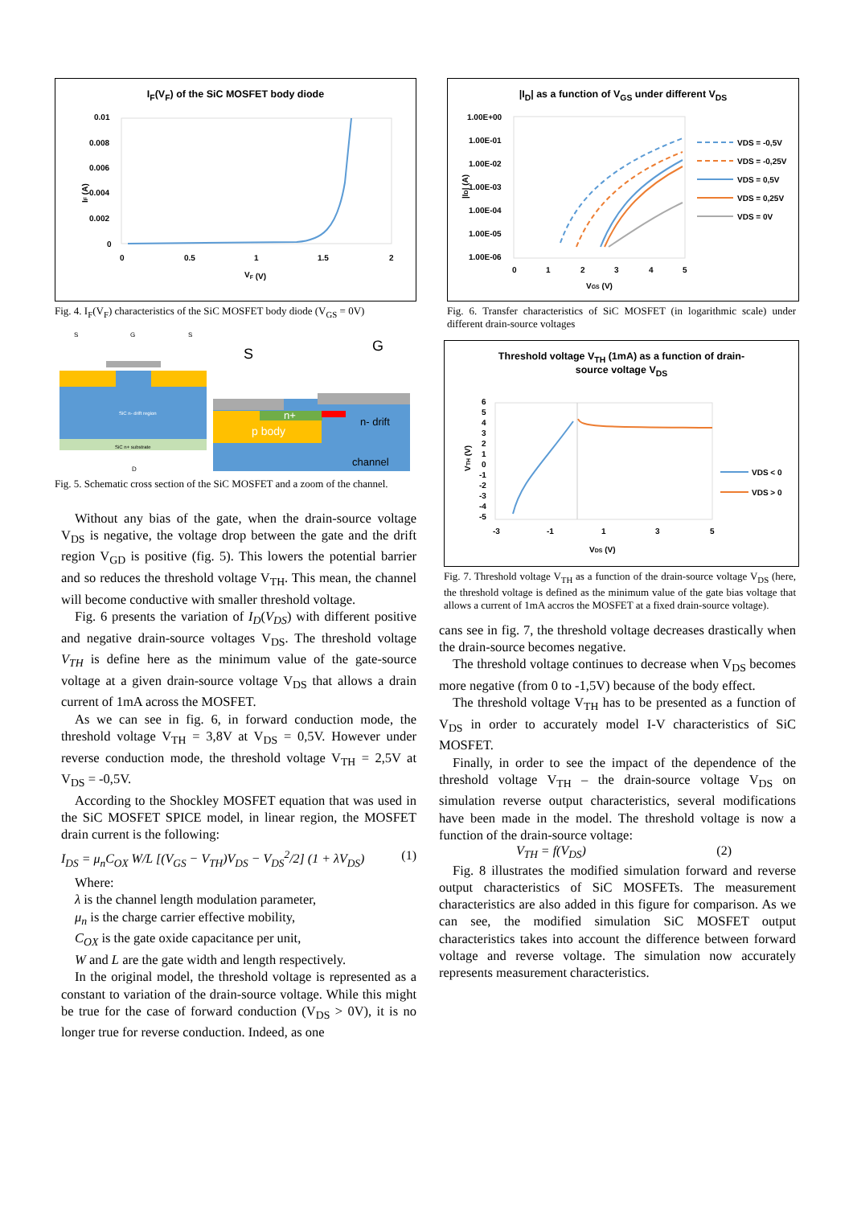I<sub>F</sub>(V<sub>F</sub>) of the SiC MOSFET body diode
0.01
0.008
0.006
0.004
0.002
0
0
0.5
1
1.5
2
VF (V)
IF (A)
Fig. 4. I<sub>F</sub>(V<sub>F</sub>) characteristics of the SiC MOSFET body diode (V<sub>GS</sub> = 0V)
SiC n- drift region
SiC n+ substrate
S
G
S
D
S
G
n+
p body
n- drift
channel
Fig. 5. Schematic cross section of the SiC MOSFET and a zoom of the channel.
Without any bias of the gate, when the drain-source voltage V<sub>DS</sub> is negative, the voltage drop between the gate and the drift region V<sub>GD</sub> is positive (fig. 5). This lowers the potential barrier and so reduces the threshold voltage V<sub>TH</sub>. This mean, the channel will become conductive with smaller threshold voltage.
Fig. 6 presents the variation of I<sub>D</sub>(V<sub>DS</sub>) with different positive and negative drain-source voltages V<sub>DS</sub>. The threshold voltage V<sub>TH</sub> is define here as the minimum value of the gate-source voltage at a given drain-source voltage V<sub>DS</sub> that allows a drain current of 1mA across the MOSFET.
As we can see in fig. 6, in forward conduction mode, the threshold voltage V<sub>TH</sub> = 3,8V at V<sub>DS</sub> = 0,5V. However under reverse conduction mode, the threshold voltage V<sub>TH</sub> = 2,5V at V<sub>DS</sub> = -0,5V.
According to the Shockley MOSFET equation that was used in the SiC MOSFET SPICE model, in linear region, the MOSFET drain current is the following:
I<sub>DS</sub> = μ<sub>n</sub>C<sub>OX</sub> W/L [(V<sub>GS</sub> − V<sub>TH</sub>)V<sub>DS</sub> − V<sub>DS</sub><sup>2</sup>/2] (1 + λV<sub>DS</sub>) (1)
Where:
λ is the channel length modulation parameter,
μ<sub>n</sub> is the charge carrier effective mobility,
C<sub>OX</sub> is the gate oxide capacitance per unit,
W and L are the gate width and length respectively.
In the original model, the threshold voltage is represented as a constant to variation of the drain-source voltage. While this might be true for the case of forward conduction (V<sub>DS</sub> > 0V), it is no longer true for reverse conduction. Indeed, as one
|I<sub>D</sub>| as a function of V<sub>GS</sub> under different V<sub>DS</sub>
1.00E+00
1.00E-01
1.00E-02
1.00E-03
1.00E-04
1.00E-05
1.00E-06
0
1
2
3
4
5
VGS (V)
|ID| (A)
VDS = -0,5V
VDS = -0,25V
VDS = 0,5V
VDS = 0,25V
VDS = 0V
Fig. 6. Transfer characteristics of SiC MOSFET (in logarithmic scale) under different drain-source voltages
Threshold voltage V<sub>TH</sub> (1mA) as a function of drain-
source voltage V<sub>DS</sub>
6
5
4
3
2
1
0
-1
-2
-3
-4
-5
-3
-1
1
3
5
VDS (V)
VTH (V)
VDS < 0
VDS > 0
Fig. 7. Threshold voltage V<sub>TH</sub> as a function of the drain-source voltage V<sub>DS</sub> (here, the threshold voltage is defined as the minimum value of the gate bias voltage that allows a current of 1mA accros the MOSFET at a fixed drain-source voltage).
cans see in fig. 7, the threshold voltage decreases drastically when the drain-source becomes negative.
The threshold voltage continues to decrease when V<sub>DS</sub> becomes more negative (from 0 to -1,5V) because of the body effect.
The threshold voltage V<sub>TH</sub> has to be presented as a function of V<sub>DS</sub> in order to accurately model I-V characteristics of SiC MOSFET.
Finally, in order to see the impact of the dependence of the threshold voltage V<sub>TH</sub> – the drain-source voltage V<sub>DS</sub> on simulation reverse output characteristics, several modifications have been made in the model. The threshold voltage is now a function of the drain-source voltage:
V<sub>TH</sub> = f(V<sub>DS</sub>) (2)
Fig. 8 illustrates the modified simulation forward and reverse output characteristics of SiC MOSFETs. The measurement characteristics are also added in this figure for comparison. As we can see, the modified simulation SiC MOSFET output characteristics takes into account the difference between forward voltage and reverse voltage. The simulation now accurately represents measurement characteristics.